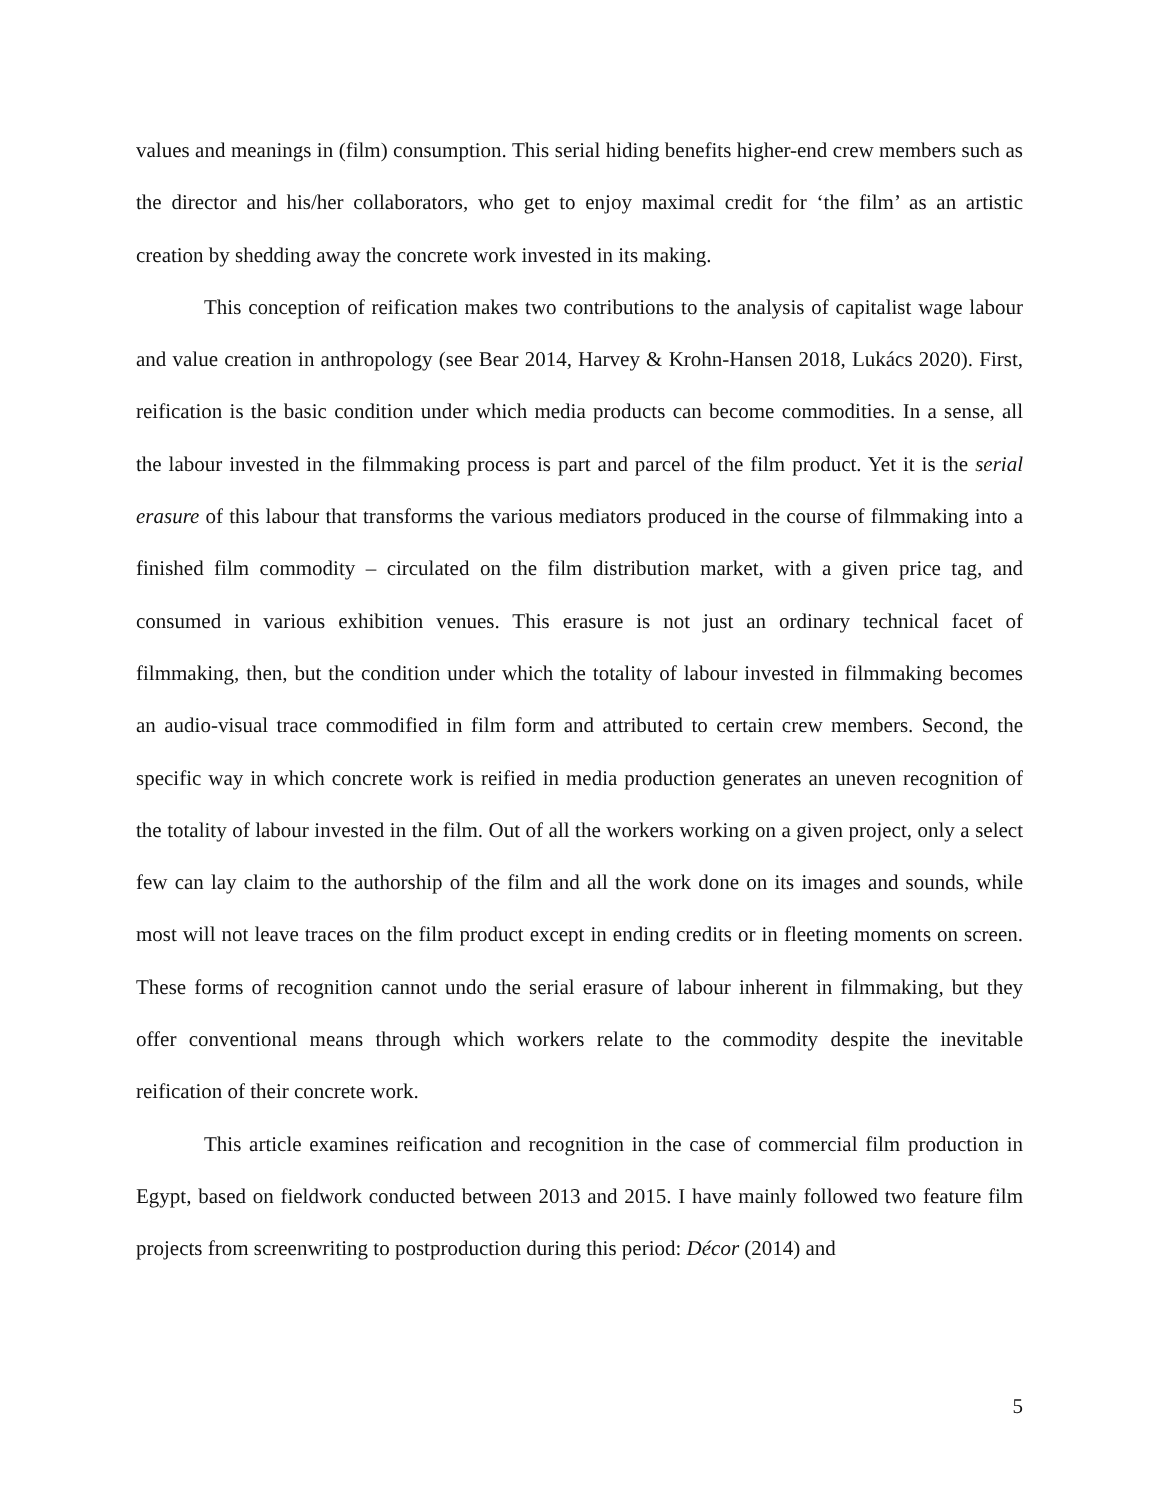values and meanings in (film) consumption. This serial hiding benefits higher-end crew members such as the director and his/her collaborators, who get to enjoy maximal credit for ‘the film’ as an artistic creation by shedding away the concrete work invested in its making.
This conception of reification makes two contributions to the analysis of capitalist wage labour and value creation in anthropology (see Bear 2014, Harvey & Krohn-Hansen 2018, Lukács 2020). First, reification is the basic condition under which media products can become commodities. In a sense, all the labour invested in the filmmaking process is part and parcel of the film product. Yet it is the serial erasure of this labour that transforms the various mediators produced in the course of filmmaking into a finished film commodity – circulated on the film distribution market, with a given price tag, and consumed in various exhibition venues. This erasure is not just an ordinary technical facet of filmmaking, then, but the condition under which the totality of labour invested in filmmaking becomes an audio-visual trace commodified in film form and attributed to certain crew members. Second, the specific way in which concrete work is reified in media production generates an uneven recognition of the totality of labour invested in the film. Out of all the workers working on a given project, only a select few can lay claim to the authorship of the film and all the work done on its images and sounds, while most will not leave traces on the film product except in ending credits or in fleeting moments on screen. These forms of recognition cannot undo the serial erasure of labour inherent in filmmaking, but they offer conventional means through which workers relate to the commodity despite the inevitable reification of their concrete work.
This article examines reification and recognition in the case of commercial film production in Egypt, based on fieldwork conducted between 2013 and 2015. I have mainly followed two feature film projects from screenwriting to postproduction during this period: Décor (2014) and
5